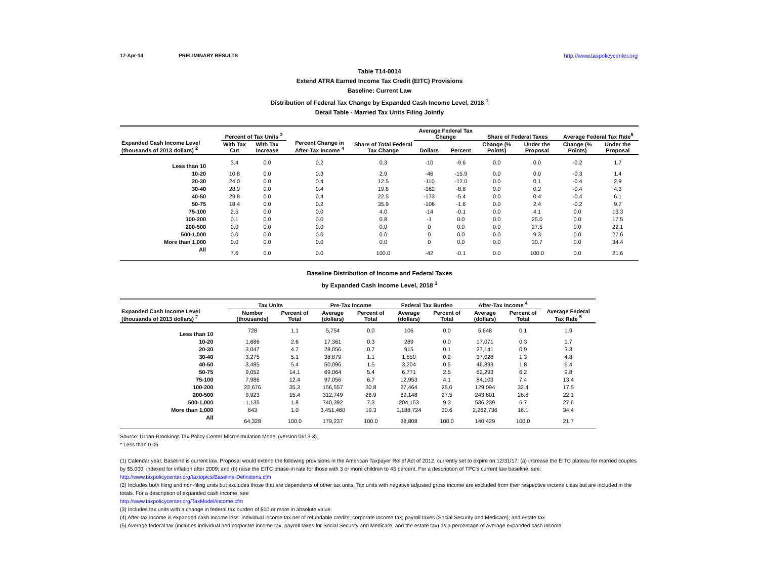17-Apr-14 PRELIMINARY RESULTS http://www.taxpolicycenter.org
Table T14-0014
Extend ATRA Earned Income Tax Credit (EITC) Provisions
Baseline: Current Law
Distribution of Federal Tax Change by Expanded Cash Income Level, 2018 <sup>1</sup>
Detail Table - Married Tax Units Filing Jointly
| Expanded Cash Income Level (thousands of 2013 dollars) <sup>2</sup> | Percent of Tax Units <sup>3</sup> | | Percent Change in After-Tax Income <sup>4</sup> | Share of Total Federal Tax Change | Average Federal Tax Change | | Share of Federal Taxes | | Average Federal Tax Rate<sup>5</sup> | |
| --- | --- | --- | --- | --- | --- | --- | --- | --- | --- | --- |
| | With Tax Cut | With Tax Increase | | | Dollars | Percent | Change (% Points) | Under the Proposal | Change (% Points) | Under the Proposal |
| Less than 10 | 3.4 | 0.0 | 0.2 | 0.3 | -10 | -9.6 | 0.0 | 0.0 | -0.2 | 1.7 |
| 10-20 | 10.8 | 0.0 | 0.3 | 2.9 | -46 | -15.9 | 0.0 | 0.0 | -0.3 | 1.4 |
| 20-30 | 24.0 | 0.0 | 0.4 | 12.5 | -110 | -12.0 | 0.0 | 0.1 | -0.4 | 2.9 |
| 30-40 | 28.9 | 0.0 | 0.4 | 19.8 | -162 | -8.8 | 0.0 | 0.2 | -0.4 | 4.3 |
| 40-50 | 29.8 | 0.0 | 0.4 | 22.5 | -173 | -5.4 | 0.0 | 0.4 | -0.4 | 6.1 |
| 50-75 | 18.4 | 0.0 | 0.2 | 35.9 | -106 | -1.6 | 0.0 | 2.4 | -0.2 | 9.7 |
| 75-100 | 2.5 | 0.0 | 0.0 | 4.0 | -14 | -0.1 | 0.0 | 4.1 | 0.0 | 13.3 |
| 100-200 | 0.1 | 0.0 | 0.0 | 0.8 | -1 | 0.0 | 0.0 | 25.0 | 0.0 | 17.5 |
| 200-500 | 0.0 | 0.0 | 0.0 | 0.0 | 0 | 0.0 | 0.0 | 27.5 | 0.0 | 22.1 |
| 500-1,000 | 0.0 | 0.0 | 0.0 | 0.0 | 0 | 0.0 | 0.0 | 9.3 | 0.0 | 27.6 |
| More than 1,000 | 0.0 | 0.0 | 0.0 | 0.0 | 0 | 0.0 | 0.0 | 30.7 | 0.0 | 34.4 |
| All | 7.6 | 0.0 | 0.0 | 100.0 | -42 | -0.1 | 0.0 | 100.0 | 0.0 | 21.6 |
Baseline Distribution of Income and Federal Taxes
by Expanded Cash Income Level, 2018 <sup>1</sup>
| Expanded Cash Income Level (thousands of 2013 dollars) <sup>2</sup> | Tax Units | | Pre-Tax Income | | Federal Tax Burden | | After-Tax Income <sup>4</sup> | | Average Federal Tax Rate <sup>5</sup> |
| --- | --- | --- | --- | --- | --- | --- | --- | --- | --- |
| | Number (thousands) | Percent of Total | Average (dollars) | Percent of Total | Average (dollars) | Percent of Total | Average (dollars) | Percent of Total | |
| Less than 10 | 728 | 1.1 | 5,754 | 0.0 | 106 | 0.0 | 5,648 | 0.1 | 1.9 |
| 10-20 | 1,686 | 2.6 | 17,361 | 0.3 | 289 | 0.0 | 17,071 | 0.3 | 1.7 |
| 20-30 | 3,047 | 4.7 | 28,056 | 0.7 | 915 | 0.1 | 27,141 | 0.9 | 3.3 |
| 30-40 | 3,275 | 5.1 | 38,879 | 1.1 | 1,850 | 0.2 | 37,028 | 1.3 | 4.8 |
| 40-50 | 3,485 | 5.4 | 50,096 | 1.5 | 3,204 | 0.5 | 46,893 | 1.8 | 6.4 |
| 50-75 | 9,052 | 14.1 | 69,064 | 5.4 | 6,771 | 2.5 | 62,293 | 6.2 | 9.8 |
| 75-100 | 7,986 | 12.4 | 97,056 | 6.7 | 12,953 | 4.1 | 84,103 | 7.4 | 13.4 |
| 100-200 | 22,676 | 35.3 | 156,557 | 30.8 | 27,464 | 25.0 | 129,094 | 32.4 | 17.5 |
| 200-500 | 9,923 | 15.4 | 312,749 | 26.9 | 69,148 | 27.5 | 243,601 | 26.8 | 22.1 |
| 500-1,000 | 1,135 | 1.8 | 740,392 | 7.3 | 204,153 | 9.3 | 536,239 | 6.7 | 27.6 |
| More than 1,000 | 643 | 1.0 | 3,451,460 | 19.3 | 1,188,724 | 30.6 | 2,262,736 | 16.1 | 34.4 |
| All | 64,328 | 100.0 | 179,237 | 100.0 | 38,808 | 100.0 | 140,429 | 100.0 | 21.7 |
Source: Urban-Brookings Tax Policy Center Microsimulation Model (version 0613-3).
* Less than 0.05
(1) Calendar year. Baseline is current law. Proposal would extend the following provisions in the American Taxpayer Relief Act of 2012, currently set to expire on 12/31/17: (a) increase the EITC plateau for married couples by $5,000, indexed for inflation after 2009; and (b) raise the EITC phase-in rate for those with 3 or more children to 45 percent. For a description of TPC's current law baseline, see: http://www.taxpolicycenter.org/taxtopics/Baseline-Definitions.cfm
(2) Includes both filing and non-filing units but excludes those that are dependents of other tax units. Tax units with negative adjusted gross income are excluded from their respective income class but are included in the totals. For a description of expanded cash income, see
http://www.taxpolicycenter.org/TaxModel/income.cfm
(3) Includes tax units with a change in federal tax burden of $10 or more in absolute value.
(4) After-tax income is expanded cash income less: individual income tax net of refundable credits; corporate income tax; payroll taxes (Social Security and Medicare); and estate tax.
(5) Average federal tax (includes individual and corporate income tax, payroll taxes for Social Security and Medicare, and the estate tax) as a percentage of average expanded cash income.